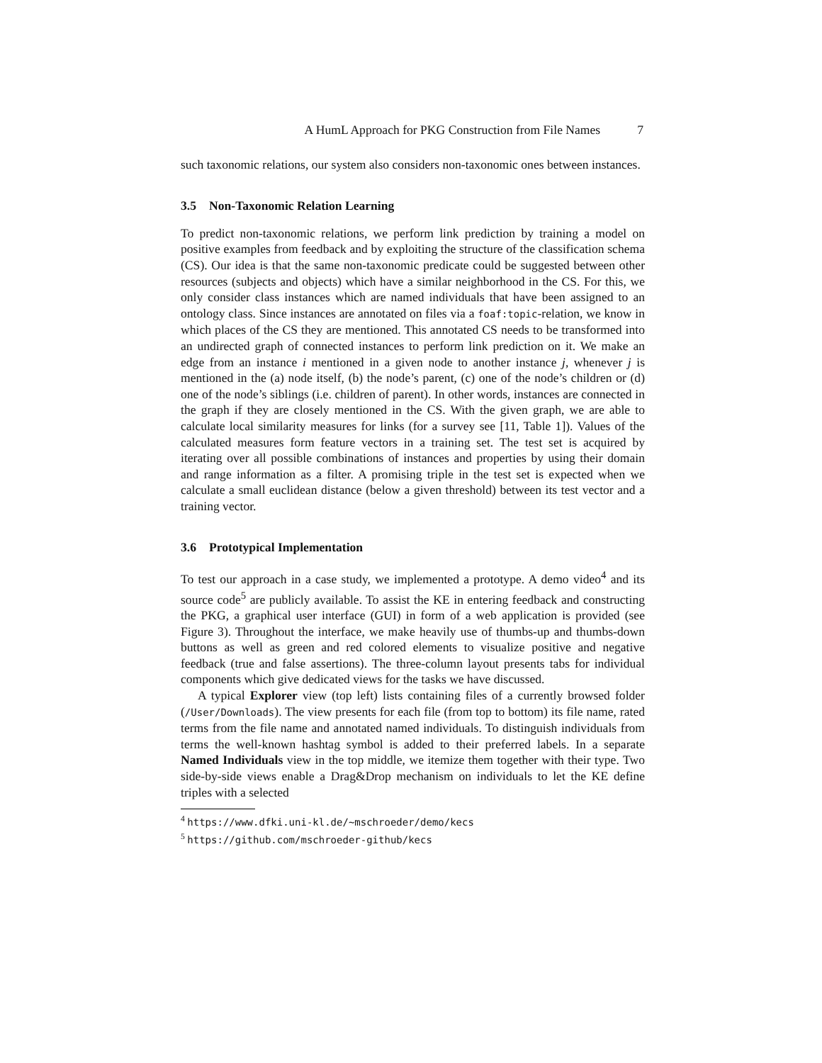A HumL Approach for PKG Construction from File Names 7
such taxonomic relations, our system also considers non-taxonomic ones between instances.
3.5 Non-Taxonomic Relation Learning
To predict non-taxonomic relations, we perform link prediction by training a model on positive examples from feedback and by exploiting the structure of the classification schema (CS). Our idea is that the same non-taxonomic predicate could be suggested between other resources (subjects and objects) which have a similar neighborhood in the CS. For this, we only consider class instances which are named individuals that have been assigned to an ontology class. Since instances are annotated on files via a foaf:topic-relation, we know in which places of the CS they are mentioned. This annotated CS needs to be transformed into an undirected graph of connected instances to perform link prediction on it. We make an edge from an instance i mentioned in a given node to another instance j, whenever j is mentioned in the (a) node itself, (b) the node’s parent, (c) one of the node’s children or (d) one of the node’s siblings (i.e. children of parent). In other words, instances are connected in the graph if they are closely mentioned in the CS. With the given graph, we are able to calculate local similarity measures for links (for a survey see [11, Table 1]). Values of the calculated measures form feature vectors in a training set. The test set is acquired by iterating over all possible combinations of instances and properties by using their domain and range information as a filter. A promising triple in the test set is expected when we calculate a small euclidean distance (below a given threshold) between its test vector and a training vector.
3.6 Prototypical Implementation
To test our approach in a case study, we implemented a prototype. A demo video<sup>4</sup> and its source code<sup>5</sup> are publicly available. To assist the KE in entering feedback and constructing the PKG, a graphical user interface (GUI) in form of a web application is provided (see Figure 3). Throughout the interface, we make heavily use of thumbs-up and thumbs-down buttons as well as green and red colored elements to visualize positive and negative feedback (true and false assertions). The three-column layout presents tabs for individual components which give dedicated views for the tasks we have discussed.
A typical Explorer view (top left) lists containing files of a currently browsed folder (/User/Downloads). The view presents for each file (from top to bottom) its file name, rated terms from the file name and annotated named individuals. To distinguish individuals from terms the well-known hashtag symbol is added to their preferred labels. In a separate Named Individuals view in the top middle, we itemize them together with their type. Two side-by-side views enable a Drag&Drop mechanism on individuals to let the KE define triples with a selected
<sup>4</sup> https://www.dfki.uni-kl.de/~mschroeder/demo/kecs
<sup>5</sup> https://github.com/mschroeder-github/kecs